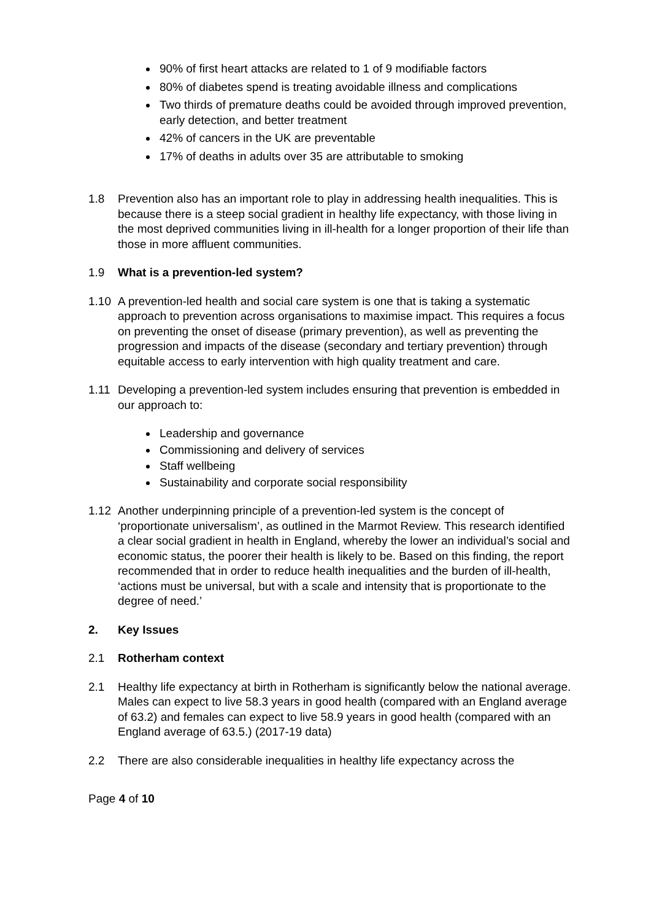90% of first heart attacks are related to 1 of 9 modifiable factors
80% of diabetes spend is treating avoidable illness and complications
Two thirds of premature deaths could be avoided through improved prevention, early detection, and better treatment
42% of cancers in the UK are preventable
17% of deaths in adults over 35 are attributable to smoking
1.8 Prevention also has an important role to play in addressing health inequalities. This is because there is a steep social gradient in healthy life expectancy, with those living in the most deprived communities living in ill-health for a longer proportion of their life than those in more affluent communities.
1.9 What is a prevention-led system?
1.10 A prevention-led health and social care system is one that is taking a systematic approach to prevention across organisations to maximise impact. This requires a focus on preventing the onset of disease (primary prevention), as well as preventing the progression and impacts of the disease (secondary and tertiary prevention) through equitable access to early intervention with high quality treatment and care.
1.11 Developing a prevention-led system includes ensuring that prevention is embedded in our approach to:
Leadership and governance
Commissioning and delivery of services
Staff wellbeing
Sustainability and corporate social responsibility
1.12 Another underpinning principle of a prevention-led system is the concept of ‘proportionate universalism’, as outlined in the Marmot Review. This research identified a clear social gradient in health in England, whereby the lower an individual’s social and economic status, the poorer their health is likely to be. Based on this finding, the report recommended that in order to reduce health inequalities and the burden of ill-health, ‘actions must be universal, but with a scale and intensity that is proportionate to the degree of need.’
2. Key Issues
2.1 Rotherham context
2.1 Healthy life expectancy at birth in Rotherham is significantly below the national average. Males can expect to live 58.3 years in good health (compared with an England average of 63.2) and females can expect to live 58.9 years in good health (compared with an England average of 63.5.) (2017-19 data)
2.2 There are also considerable inequalities in healthy life expectancy across the
Page 4 of 10